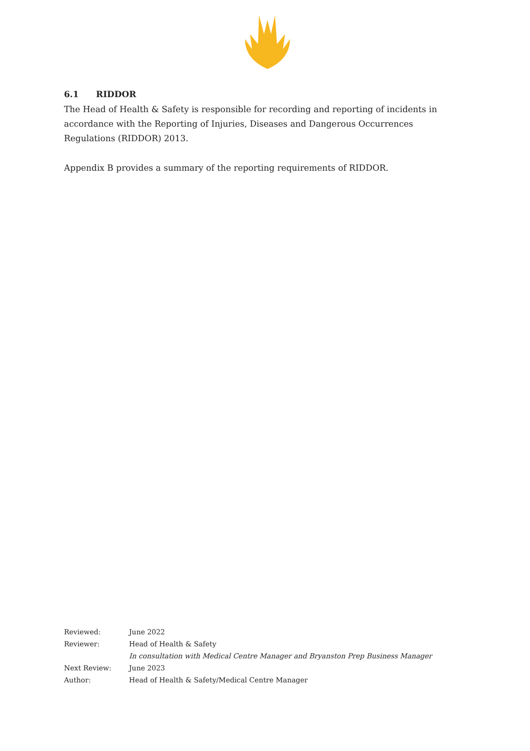6.1 RIDDOR
The Head of Health & Safety is responsible for recording and reporting of incidents in accordance with the Reporting of Injuries, Diseases and Dangerous Occurrences Regulations (RIDDOR) 2013.
Appendix B provides a summary of the reporting requirements of RIDDOR.
| Reviewed: | June 2022 |
| Reviewer: | Head of Health & Safety |
| | In consultation with Medical Centre Manager and Bryanston Prep Business Manager |
| Next Review: | June 2023 |
| Author: | Head of Health & Safety/Medical Centre Manager |